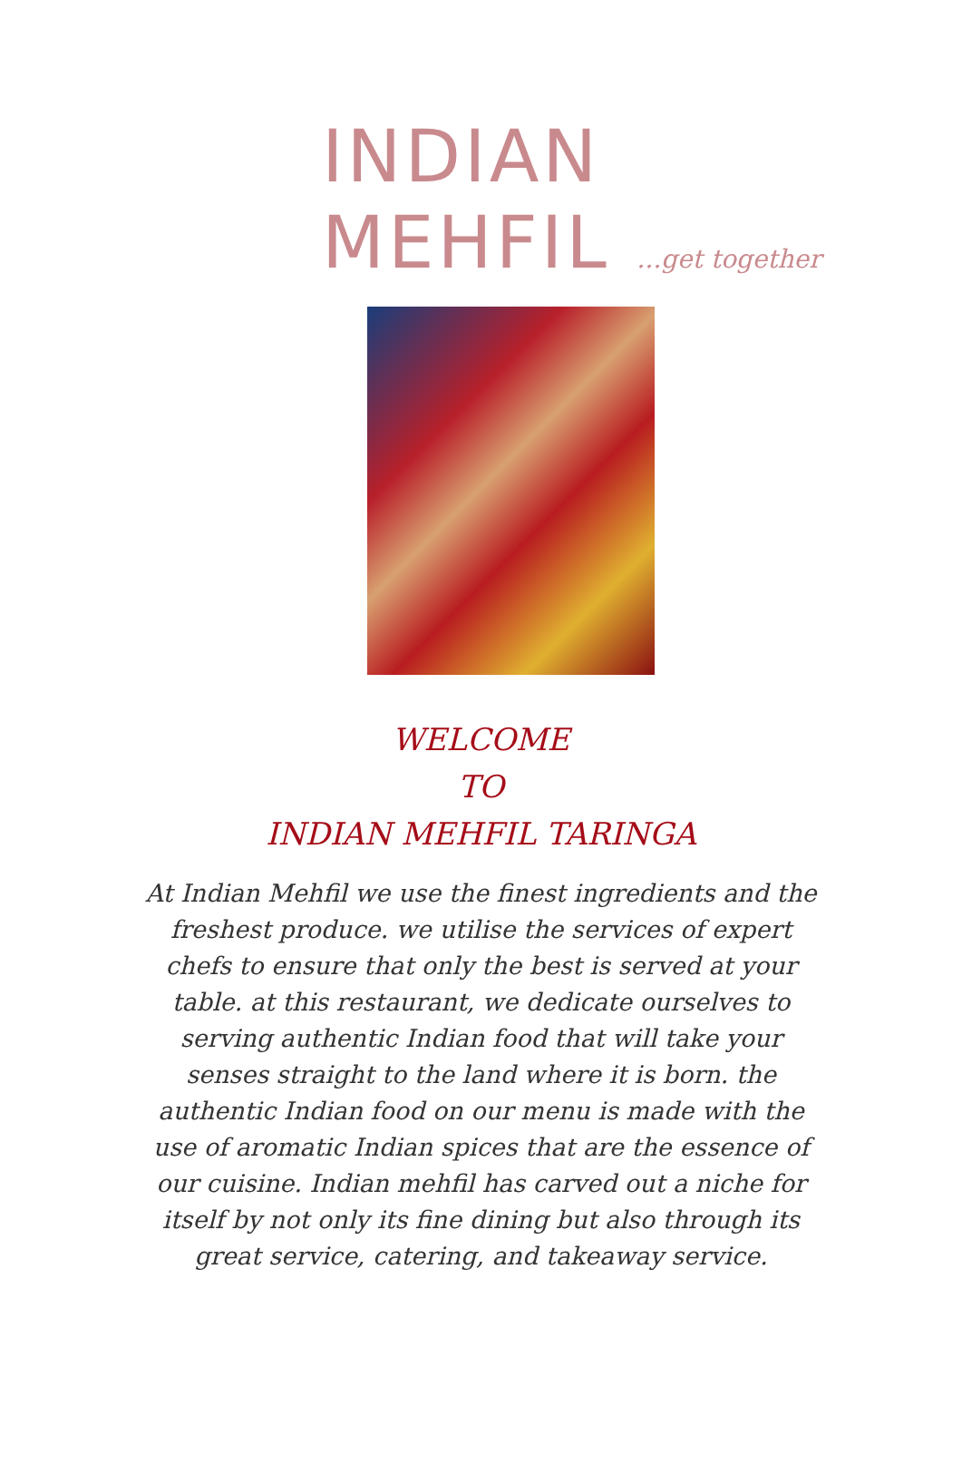INDIAN
MEHFIL ...get together
WELCOME
TO
INDIAN MEHFIL TARINGA
At Indian Mehfil we use the finest ingredients and the freshest produce. we utilise the services of expert chefs to ensure that only the best is served at your table. at this restaurant, we dedicate ourselves to serving authentic Indian food that will take your senses straight to the land where it is born. the authentic Indian food on our menu is made with the use of aromatic Indian spices that are the essence of our cuisine. Indian mehfil has carved out a niche for itself by not only its fine dining but also through its great service, catering, and takeaway service.